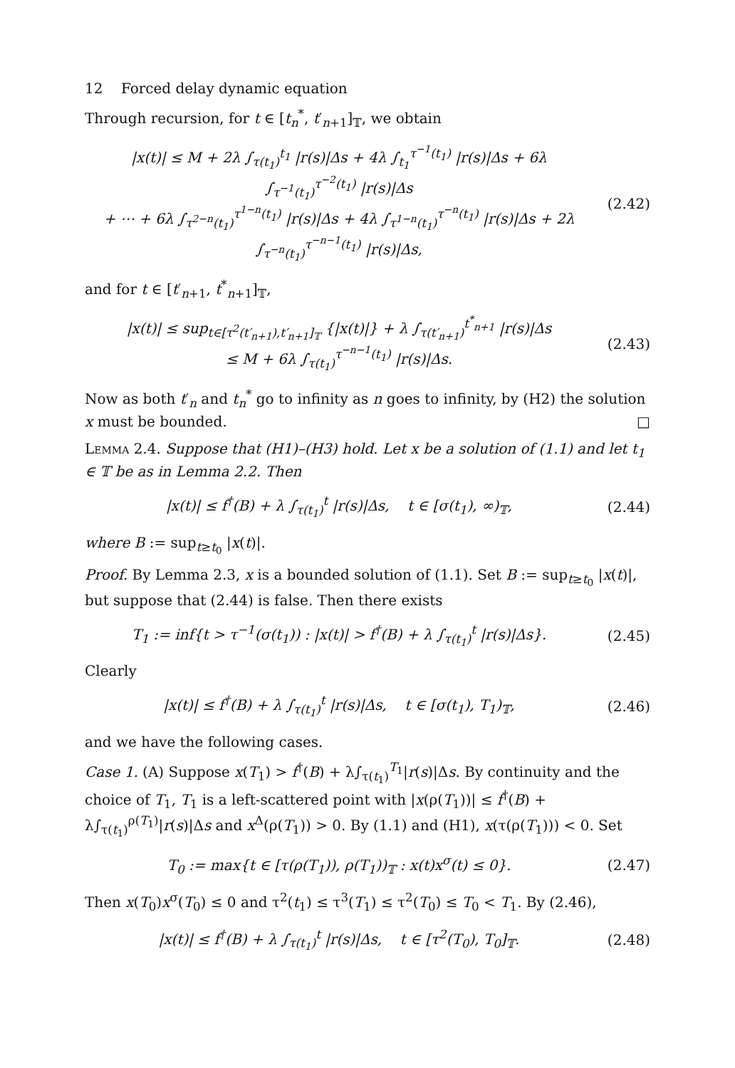12 Forced delay dynamic equation
Through recursion, for t ∈ [t<sub>n</sub><sup>*</sup>, t′<sub>n+1</sub>]<sub>𝕋</sub>, we obtain
|x(t)| ≤ M + 2λ ∫<sub>τ(t<sub>1</sub>)</sub><sup>t<sub>1</sub></sup> |r(s)|Δs + 4λ ∫<sub>t<sub>1</sub></sub><sup>τ<sup>−1</sup>(t<sub>1</sub>)</sup> |r(s)|Δs + 6λ ∫<sub>τ<sup>−1</sup>(t<sub>1</sub>)</sub><sup>τ<sup>−2</sup>(t<sub>1</sub>)</sup> |r(s)|Δs
+ ⋯ + 6λ ∫<sub>τ<sup>2−n</sup>(t<sub>1</sub>)</sub><sup>τ<sup>1−n</sup>(t<sub>1</sub>)</sup> |r(s)|Δs + 4λ ∫<sub>τ<sup>1−n</sup>(t<sub>1</sub>)</sub><sup>τ<sup>−n</sup>(t<sub>1</sub>)</sup> |r(s)|Δs + 2λ ∫<sub>τ<sup>−n</sup>(t<sub>1</sub>)</sub><sup>τ<sup>−n−1</sup>(t<sub>1</sub>)</sup> |r(s)|Δs,
(2.42)
and for t ∈ [t′<sub>n+1</sub>, t<sup>*</sup><sub>n+1</sub>]<sub>𝕋</sub>,
|x(t)| ≤ sup<sub>t∈[τ<sup>2</sup>(t′<sub>n+1</sub>),t′<sub>n+1</sub>]<sub>𝕋</sub></sub> {|x(t)|} + λ ∫<sub>τ(t′<sub>n+1</sub>)</sub><sup>t<sup>*</sup><sub>n+1</sub></sup> |r(s)|Δs
≤ M + 6λ ∫<sub>τ(t<sub>1</sub>)</sub><sup>τ<sup>−n−1</sup>(t<sub>1</sub>)</sup> |r(s)|Δs.
(2.43)
Now as both t′<sub>n</sub> and t<sub>n</sub><sup>*</sup> go to infinity as n goes to infinity, by (H2) the solution x must be bounded. □
Lemma 2.4. Suppose that (H1)–(H3) hold. Let x be a solution of (1.1) and let t<sub>1</sub> ∈ 𝕋 be as in Lemma 2.2. Then
|x(t)| ≤ f<sup>†</sup>(B) + λ ∫<sub>τ(t<sub>1</sub>)</sub><sup>t</sup> |r(s)|Δs, t ∈ [σ(t<sub>1</sub>), ∞)<sub>𝕋</sub>,
(2.44)
where B := sup<sub>t≥t<sub>0</sub></sub> |x(t)|.
Proof. By Lemma 2.3, x is a bounded solution of (1.1). Set B := sup<sub>t≥t<sub>0</sub></sub> |x(t)|, but suppose that (2.44) is false. Then there exists
T<sub>1</sub> := inf{t > τ<sup>−1</sup>(σ(t<sub>1</sub>)) : |x(t)| > f<sup>†</sup>(B) + λ ∫<sub>τ(t<sub>1</sub>)</sub><sup>t</sup> |r(s)|Δs}.
(2.45)
Clearly
|x(t)| ≤ f<sup>†</sup>(B) + λ ∫<sub>τ(t<sub>1</sub>)</sub><sup>t</sup> |r(s)|Δs, t ∈ [σ(t<sub>1</sub>), T<sub>1</sub>)<sub>𝕋</sub>,
(2.46)
and we have the following cases.
Case 1. (A) Suppose x(T<sub>1</sub>) > f<sup>†</sup>(B) + λ∫<sub>τ(t<sub>1</sub>)</sub><sup>T<sub>1</sub></sup>|r(s)|Δs. By continuity and the choice of T<sub>1</sub>, T<sub>1</sub> is a left-scattered point with |x(ρ(T<sub>1</sub>))| ≤ f<sup>†</sup>(B) + λ∫<sub>τ(t<sub>1</sub>)</sub><sup>ρ(T<sub>1</sub>)</sup>|r(s)|Δs and x<sup>Δ</sup>(ρ(T<sub>1</sub>)) > 0. By (1.1) and (H1), x(τ(ρ(T<sub>1</sub>))) < 0. Set
T<sub>0</sub> := max{t ∈ [τ(ρ(T<sub>1</sub>)), ρ(T<sub>1</sub>))<sub>𝕋</sub> : x(t)x<sup>σ</sup>(t) ≤ 0}.
(2.47)
Then x(T<sub>0</sub>)x<sup>σ</sup>(T<sub>0</sub>) ≤ 0 and τ<sup>2</sup>(t<sub>1</sub>) ≤ τ<sup>3</sup>(T<sub>1</sub>) ≤ τ<sup>2</sup>(T<sub>0</sub>) ≤ T<sub>0</sub> < T<sub>1</sub>. By (2.46),
|x(t)| ≤ f<sup>†</sup>(B) + λ ∫<sub>τ(t<sub>1</sub>)</sub><sup>t</sup> |r(s)|Δs, t ∈ [τ<sup>2</sup>(T<sub>0</sub>), T<sub>0</sub>]<sub>𝕋</sub>.
(2.48)